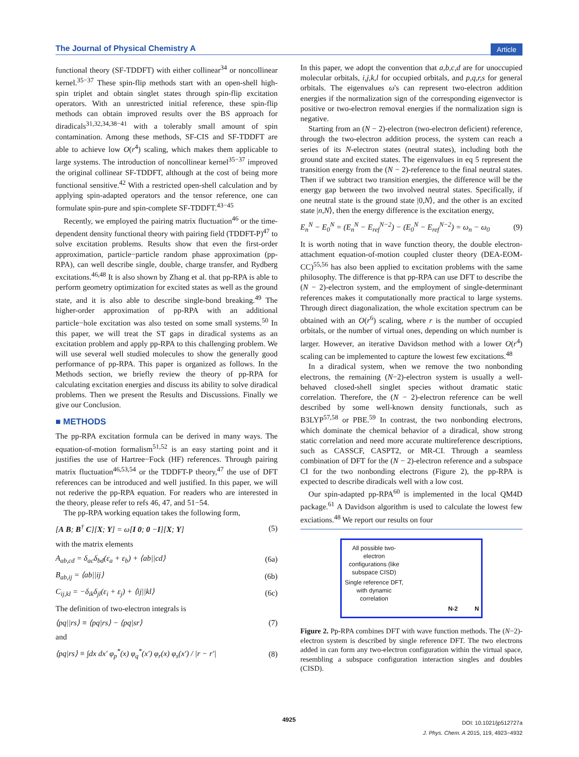The Journal of Physical Chemistry A Article
functional theory (SF-TDDFT) with either collinear<sup>34</sup> or noncollinear kernel.<sup>35−37</sup> These spin-flip methods start with an open-shell high-spin triplet and obtain singlet states through spin-flip excitation operators. With an unrestricted initial reference, these spin-flip methods can obtain improved results over the BS approach for diradicals<sup>31,32,34,38−41</sup> with a tolerably small amount of spin contamination. Among these methods, SF-CIS and SF-TDDFT are able to achieve low O(r<sup>4</sup>) scaling, which makes them applicable to large systems. The introduction of noncollinear kernel<sup>35−37</sup> improved the original collinear SF-TDDFT, although at the cost of being more functional sensitive.<sup>42</sup> With a restricted open-shell calculation and by applying spin-adapted operators and the tensor reference, one can formulate spin-pure and spin-complete SF-TDDFT.<sup>43−45</sup>
Recently, we employed the pairing matrix fluctuation<sup>46</sup> or the time-dependent density functional theory with pairing field (TDDFT-P)<sup>47</sup> to solve excitation problems. Results show that even the first-order approximation, particle−particle random phase approximation (pp-RPA), can well describe single, double, charge transfer, and Rydberg excitations.<sup>46,48</sup> It is also shown by Zhang et al. that pp-RPA is able to perform geometry optimization for excited states as well as the ground state, and it is also able to describe single-bond breaking.<sup>49</sup> The higher-order approximation of pp-RPA with an additional particle−hole excitation was also tested on some small systems.<sup>50</sup> In this paper, we will treat the ST gaps in diradical systems as an excitation problem and apply pp-RPA to this challenging problem. We will use several well studied molecules to show the generally good performance of pp-RPA. This paper is organized as follows. In the Methods section, we briefly review the theory of pp-RPA for calculating excitation energies and discuss its ability to solve diradical problems. Then we present the Results and Discussions. Finally we give our Conclusion.
■ METHODS
The pp-RPA excitation formula can be derived in many ways. The equation-of-motion formalism<sup>51,52</sup> is an easy starting point and it justifies the use of Hartree−Fock (HF) references. Through pairing matrix fluctuation<sup>46,53,54</sup> or the TDDFT-P theory,<sup>47</sup> the use of DFT references can be introduced and well justified. In this paper, we will not rederive the pp-RPA equation. For readers who are interested in the theory, please refer to refs 46, 47, and 51−54.
The pp-RPA working equation takes the following form,
[A B; B<sup>†</sup> C][X; Y] = ω[I 0; 0 −I][X; Y] (5)
with the matrix elements
A<sub>ab,cd</sub> = δ<sub>ac</sub>δ<sub>bd</sub>(ε<sub>a</sub> + ε<sub>b</sub>) + ⟨ab||cd⟩ (6a)
B<sub>ab,ij</sub> = ⟨ab||ij⟩ (6b)
C<sub>ij,kl</sub> = −δ<sub>ik</sub>δ<sub>jl</sub>(ε<sub>i</sub> + ε<sub>j</sub>) + ⟨ij||kl⟩ (6c)
The definition of two-electron integrals is
⟨pq||rs⟩ ≡ ⟨pq|rs⟩ − ⟨pq|sr⟩ (7)
and
⟨pq|rs⟩ ≡ ∫dx dx′ φ<sub>p</sub><sup>*</sup>(x) φ<sub>q</sub><sup>*</sup>(x′) φ<sub>r</sub>(x) φ<sub>s</sub>(x′) / |r − r′| (8)
In this paper, we adopt the convention that a,b,c,d are for unoccupied molecular orbitals, i,j,k,l for occupied orbitals, and p,q,r,s for general orbitals. The eigenvalues ω's can represent two-electron addition energies if the normalization sign of the corresponding eigenvector is positive or two-electron removal energies if the normalization sign is negative.
Starting from an (N − 2)-electron (two-electron deficient) reference, through the two-electron addition process, the system can reach a series of its N-electron states (neutral states), including both the ground state and excited states. The eigenvalues in eq 5 represent the transition energy from the (N − 2)-reference to the final neutral states. Then if we subtract two transition energies, the difference will be the energy gap between the two involved neutral states. Specifically, if one neutral state is the ground state |0,N⟩, and the other is an excited state |n,N⟩, then the energy difference is the excitation energy,
E<sub>n</sub><sup>N</sup> − E<sub>0</sub><sup>N</sup> = (E<sub>n</sub><sup>N</sup> − E<sub>ref</sub><sup>N−2</sup>) − (E<sub>0</sub><sup>N</sup> − E<sub>ref</sub><sup>N−2</sup>) = ω<sub>n</sub> − ω<sub>0</sub> (9)
It is worth noting that in wave function theory, the double electron-attachment equation-of-motion coupled cluster theory (DEA-EOM-CC)<sup>55,56</sup> has also been applied to excitation problems with the same philosophy. The difference is that pp-RPA can use DFT to describe the (N − 2)-electron system, and the employment of single-determinant references makes it computationally more practical to large systems. Through direct diagonalization, the whole excitation spectrum can be obtained with an O(r<sup>6</sup>) scaling, where r is the number of occupied orbitals, or the number of virtual ones, depending on which number is larger. However, an iterative Davidson method with a lower O(r<sup>4</sup>) scaling can be implemented to capture the lowest few excitations.<sup>48</sup>
In a diradical system, when we remove the two nonbonding electrons, the remaining (N−2)-electron system is usually a well-behaved closed-shell singlet species without dramatic static correlation. Therefore, the (N − 2)-electron reference can be well described by some well-known density functionals, such as B3LYP<sup>57,58</sup> or PBE.<sup>59</sup> In contrast, the two nonbonding electrons, which dominate the chemical behavior of a diradical, show strong static correlation and need more accurate multireference descriptions, such as CASSCF, CASPT2, or MR-CI. Through a seamless combination of DFT for the (N − 2)-electron reference and a subspace CI for the two nonbonding electrons (Figure 2), the pp-RPA is expected to describe diradicals well with a low cost.
Our spin-adapted pp-RPA<sup>60</sup> is implemented in the local QM4D package.<sup>61</sup> A Davidson algorithm is used to calculate the lowest few exciations.<sup>48</sup> We report our results on four
All possible two-electron configurations (like subspace CISD)
Single reference DFT, with dynamic correlation
N-2 N
Figure 2. Pp-RPA combines DFT with wave function methods. The (N−2)-electron system is described by single reference DFT. The two electrons added in can form any two-electron configuration within the virtual space, resembling a subspace configuration interaction singles and doubles (CISD).
4925
DOI: 10.1021/jp512727a
J. Phys. Chem. A 2015, 119, 4923−4932